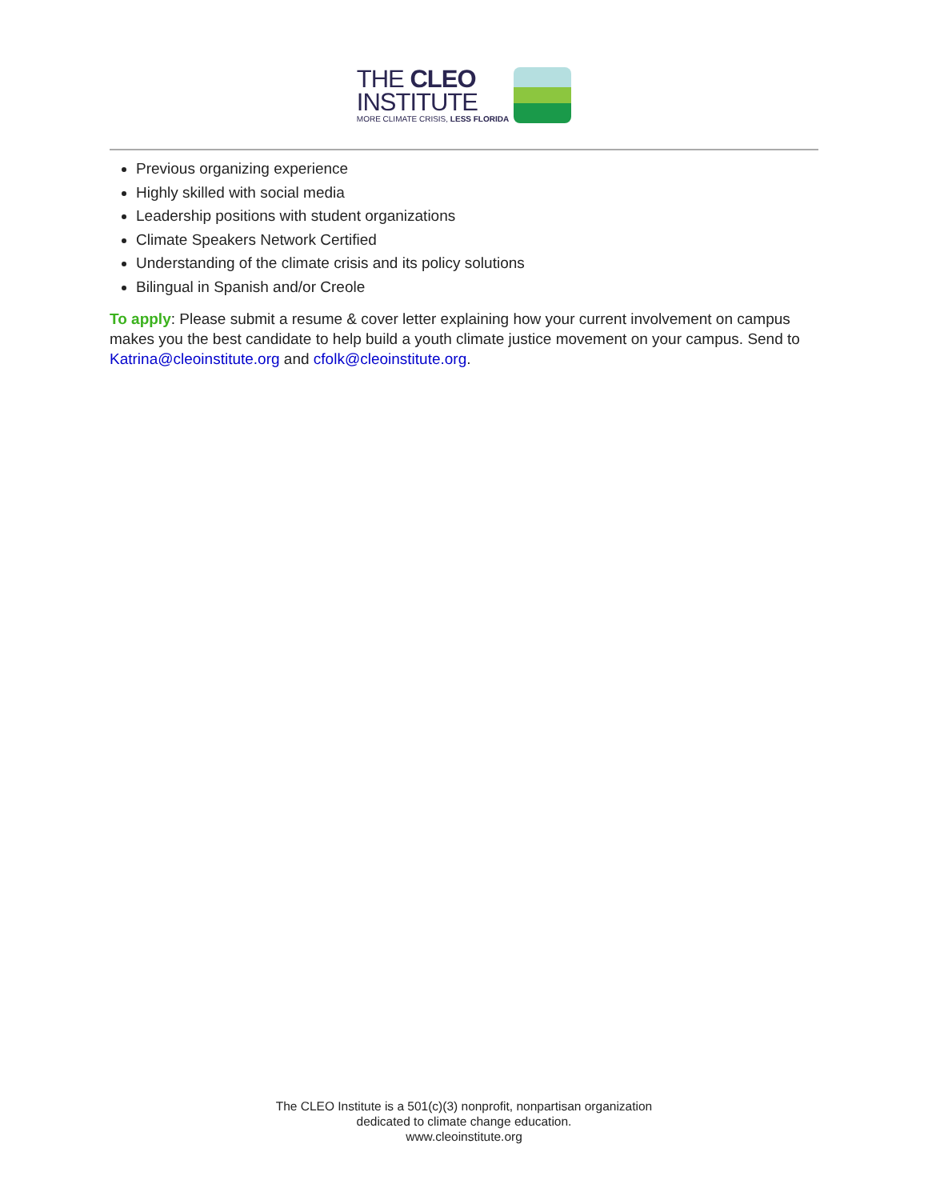THE CLEO
INSTITUTE
MORE CLIMATE CRISIS, LESS FLORIDA
Previous organizing experience
Highly skilled with social media
Leadership positions with student organizations
Climate Speakers Network Certified
Understanding of the climate crisis and its policy solutions
Bilingual in Spanish and/or Creole
To apply: Please submit a resume & cover letter explaining how your current involvement on campus makes you the best candidate to help build a youth climate justice movement on your campus. Send to Katrina@cleoinstitute.org and cfolk@cleoinstitute.org.
The CLEO Institute is a 501(c)(3) nonprofit, nonpartisan organization
dedicated to climate change education.
www.cleoinstitute.org